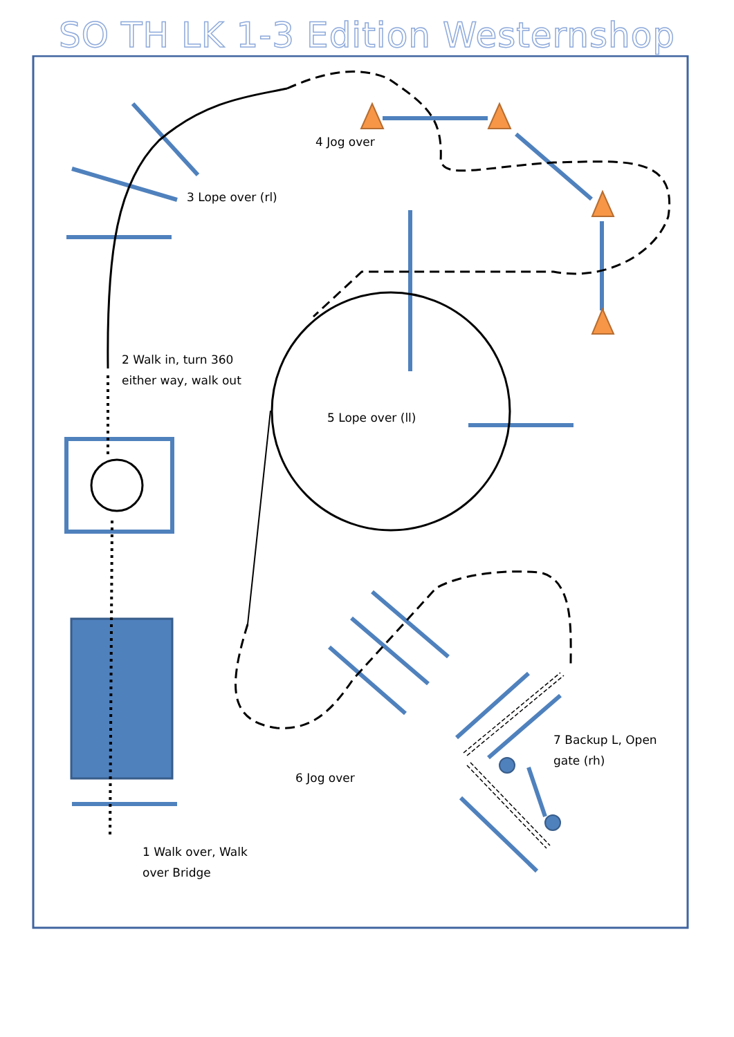SO TH LK 1-3 Edition Westernshop
4 Jog over
3 Lope over (rl)
2 Walk in, turn 360 either way, walk out
5 Lope over (ll)
7 Backup L, Open gate (rh)
6 Jog over
1 Walk over, Walk over Bridge